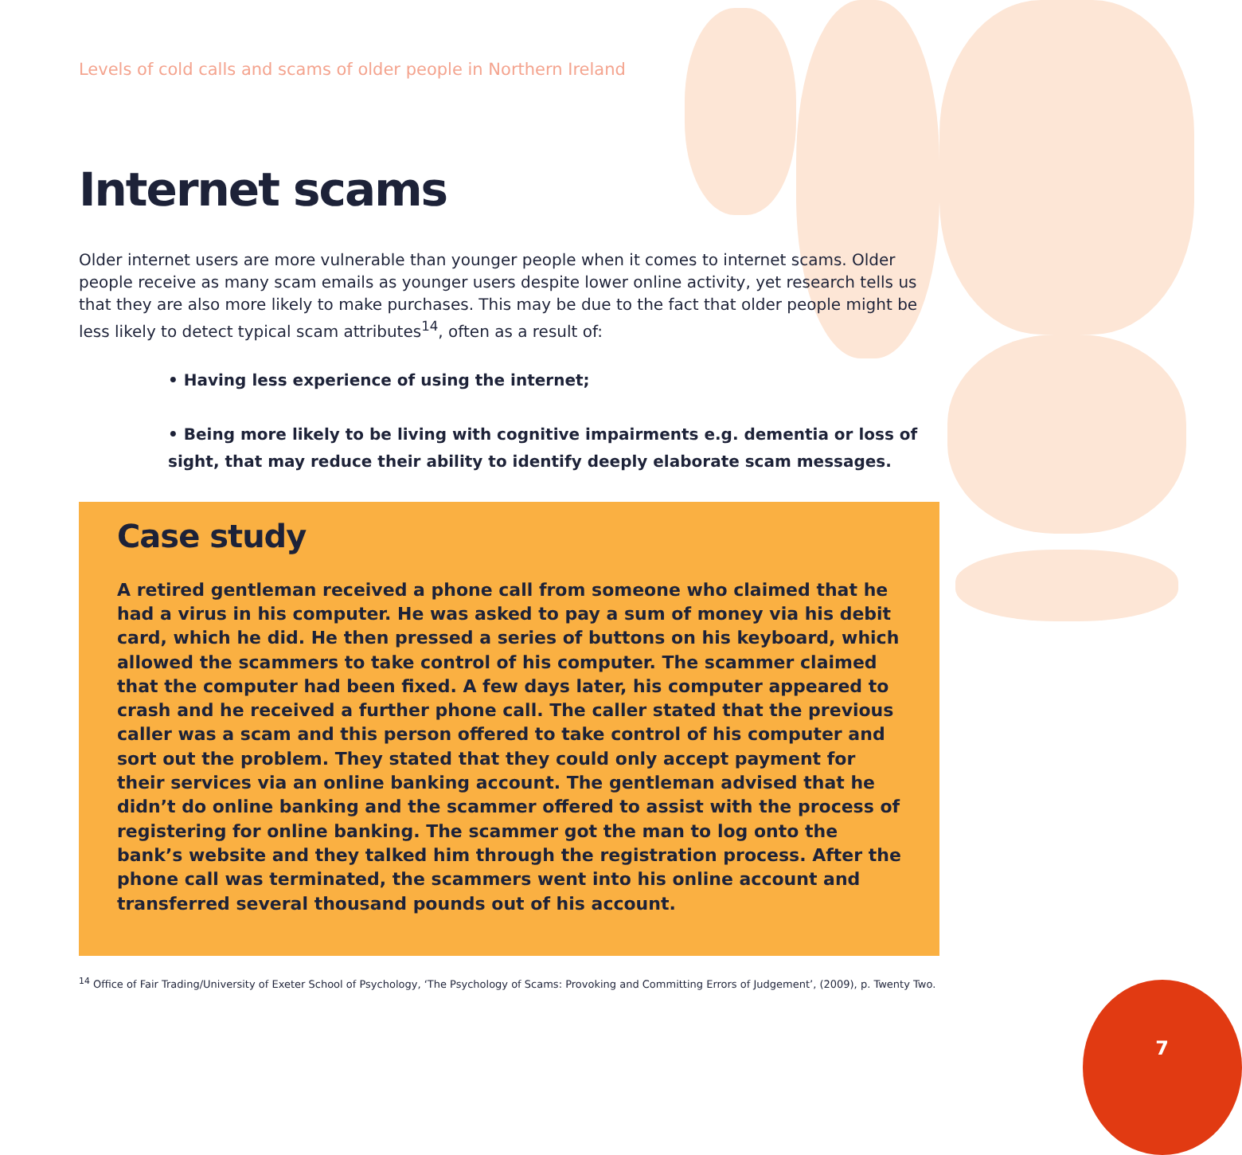Levels of cold calls and scams of older people in Northern Ireland
Internet scams
Older internet users are more vulnerable than younger people when it comes to internet scams. Older people receive as many scam emails as younger users despite lower online activity, yet research tells us that they are also more likely to make purchases. This may be due to the fact that older people might be less likely to detect typical scam attributes<sup>14</sup>, often as a result of:
• Having less experience of using the internet;
• Being more likely to be living with cognitive impairments e.g. dementia or loss of sight, that may reduce their ability to identify deeply elaborate scam messages.
Case study
A retired gentleman received a phone call from someone who claimed that he had a virus in his computer. He was asked to pay a sum of money via his debit card, which he did. He then pressed a series of buttons on his keyboard, which allowed the scammers to take control of his computer. The scammer claimed that the computer had been fixed. A few days later, his computer appeared to crash and he received a further phone call. The caller stated that the previous caller was a scam and this person offered to take control of his computer and sort out the problem. They stated that they could only accept payment for their services via an online banking account. The gentleman advised that he didn’t do online banking and the scammer offered to assist with the process of registering for online banking. The scammer got the man to log onto the bank’s website and they talked him through the registration process. After the phone call was terminated, the scammers went into his online account and transferred several thousand pounds out of his account.
<sup>14</sup> Office of Fair Trading/University of Exeter School of Psychology, ‘The Psychology of Scams: Provoking and Committing Errors of Judgement’, (2009), p. Twenty Two.
7